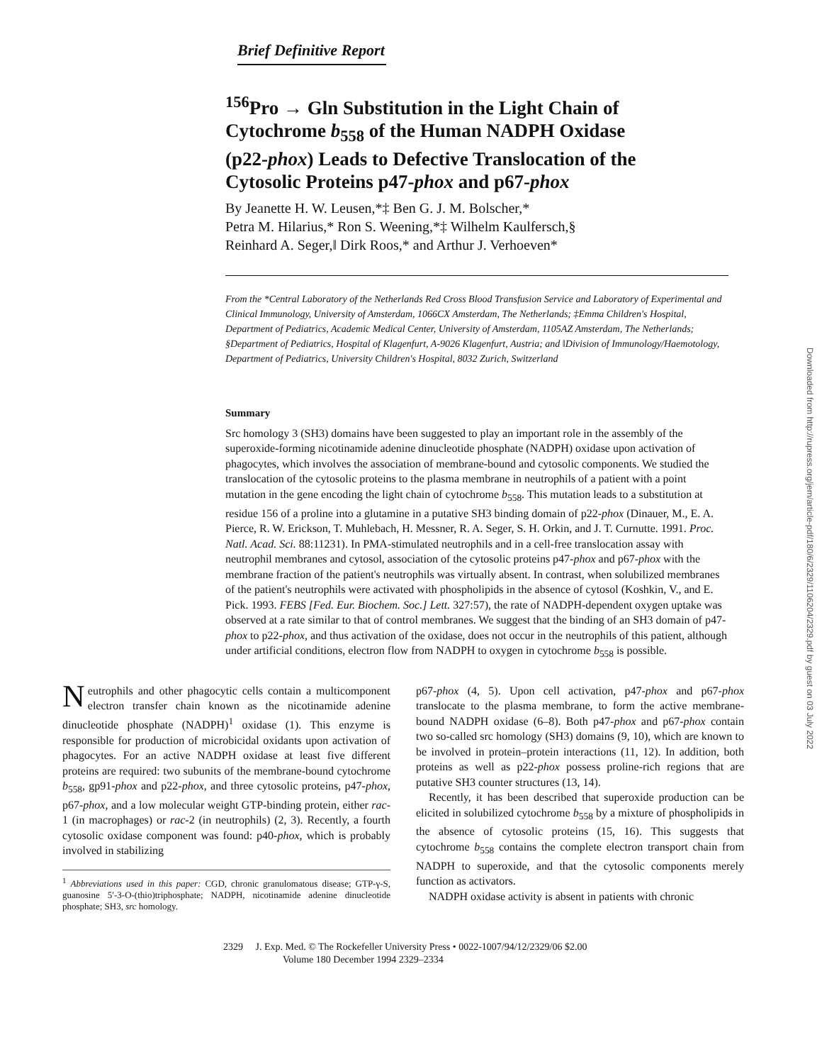Brief Definitive Report
<sup>156</sup> Pro → Gln Substitution in the Light Chain of Cytochrome b<sub>558</sub> of the Human NADPH Oxidase (p22-phox) Leads to Defective Translocation of the Cytosolic Proteins p47-phox and p67-phox
By Jeanette H. W. Leusen,*‡ Ben G. J. M. Bolscher,*
Petra M. Hilarius,* Ron S. Weening,*‡ Wilhelm Kaulfersch,§
Reinhard A. Seger,‖ Dirk Roos,* and Arthur J. Verhoeven*
From the *Central Laboratory of the Netherlands Red Cross Blood Transfusion Service and Laboratory of Experimental and Clinical Immunology, University of Amsterdam, 1066CX Amsterdam, The Netherlands; ‡Emma Children's Hospital, Department of Pediatrics, Academic Medical Center, University of Amsterdam, 1105AZ Amsterdam, The Netherlands; §Department of Pediatrics, Hospital of Klagenfurt, A-9026 Klagenfurt, Austria; and ‖Division of Immunology/Haemotology, Department of Pediatrics, University Children's Hospital, 8032 Zurich, Switzerland
Summary
Src homology 3 (SH3) domains have been suggested to play an important role in the assembly of the superoxide-forming nicotinamide adenine dinucleotide phosphate (NADPH) oxidase upon activation of phagocytes, which involves the association of membrane-bound and cytosolic components. We studied the translocation of the cytosolic proteins to the plasma membrane in neutrophils of a patient with a point mutation in the gene encoding the light chain of cytochrome b<sub>558</sub>. This mutation leads to a substitution at residue 156 of a proline into a glutamine in a putative SH3 binding domain of p22-phox (Dinauer, M., E. A. Pierce, R. W. Erickson, T. Muhlebach, H. Messner, R. A. Seger, S. H. Orkin, and J. T. Curnutte. 1991. Proc. Natl. Acad. Sci. 88:11231). In PMA-stimulated neutrophils and in a cell-free translocation assay with neutrophil membranes and cytosol, association of the cytosolic proteins p47-phox and p67-phox with the membrane fraction of the patient's neutrophils was virtually absent. In contrast, when solubilized membranes of the patient's neutrophils were activated with phospholipids in the absence of cytosol (Koshkin, V., and E. Pick. 1993. FEBS [Fed. Eur. Biochem. Soc.] Lett. 327:57), the rate of NADPH-dependent oxygen uptake was observed at a rate similar to that of control membranes. We suggest that the binding of an SH3 domain of p47-phox to p22-phox, and thus activation of the oxidase, does not occur in the neutrophils of this patient, although under artificial conditions, electron flow from NADPH to oxygen in cytochrome b<sub>558</sub> is possible.
Neutrophils and other phagocytic cells contain a multicomponent electron transfer chain known as the nicotinamide adenine dinucleotide phosphate (NADPH)<sup>1</sup> oxidase (1). This enzyme is responsible for production of microbicidal oxidants upon activation of phagocytes. For an active NADPH oxidase at least five different proteins are required: two subunits of the membrane-bound cytochrome b<sub>558</sub>, gp91-phox and p22-phox, and three cytosolic proteins, p47-phox, p67-phox, and a low molecular weight GTP-binding protein, either rac-1 (in macrophages) or rac-2 (in neutrophils) (2, 3). Recently, a fourth cytosolic oxidase component was found: p40-phox, which is probably involved in stabilizing
<sup>1</sup> Abbreviations used in this paper: CGD, chronic granulomatous disease; GTP-γ-S, guanosine 5′-3-O-(thio)triphosphate; NADPH, nicotinamide adenine dinucleotide phosphate; SH3, src homology.
p67-phox (4, 5). Upon cell activation, p47-phox and p67-phox translocate to the plasma membrane, to form the active membrane-bound NADPH oxidase (6–8). Both p47-phox and p67-phox contain two so-called src homology (SH3) domains (9, 10), which are known to be involved in protein–protein interactions (11, 12). In addition, both proteins as well as p22-phox possess proline-rich regions that are putative SH3 counter structures (13, 14).
Recently, it has been described that superoxide production can be elicited in solubilized cytochrome b<sub>558</sub> by a mixture of phospholipids in the absence of cytosolic proteins (15, 16). This suggests that cytochrome b<sub>558</sub> contains the complete electron transport chain from NADPH to superoxide, and that the cytosolic components merely function as activators.
NADPH oxidase activity is absent in patients with chronic
2329 J. Exp. Med. © The Rockefeller University Press • 0022-1007/94/12/2329/06 $2.00
Volume 180 December 1994 2329–2334
Downloaded from http://rupress.org/jem/article-pdf/180/6/2329/1106204/2329.pdf by guest on 03 July 2022